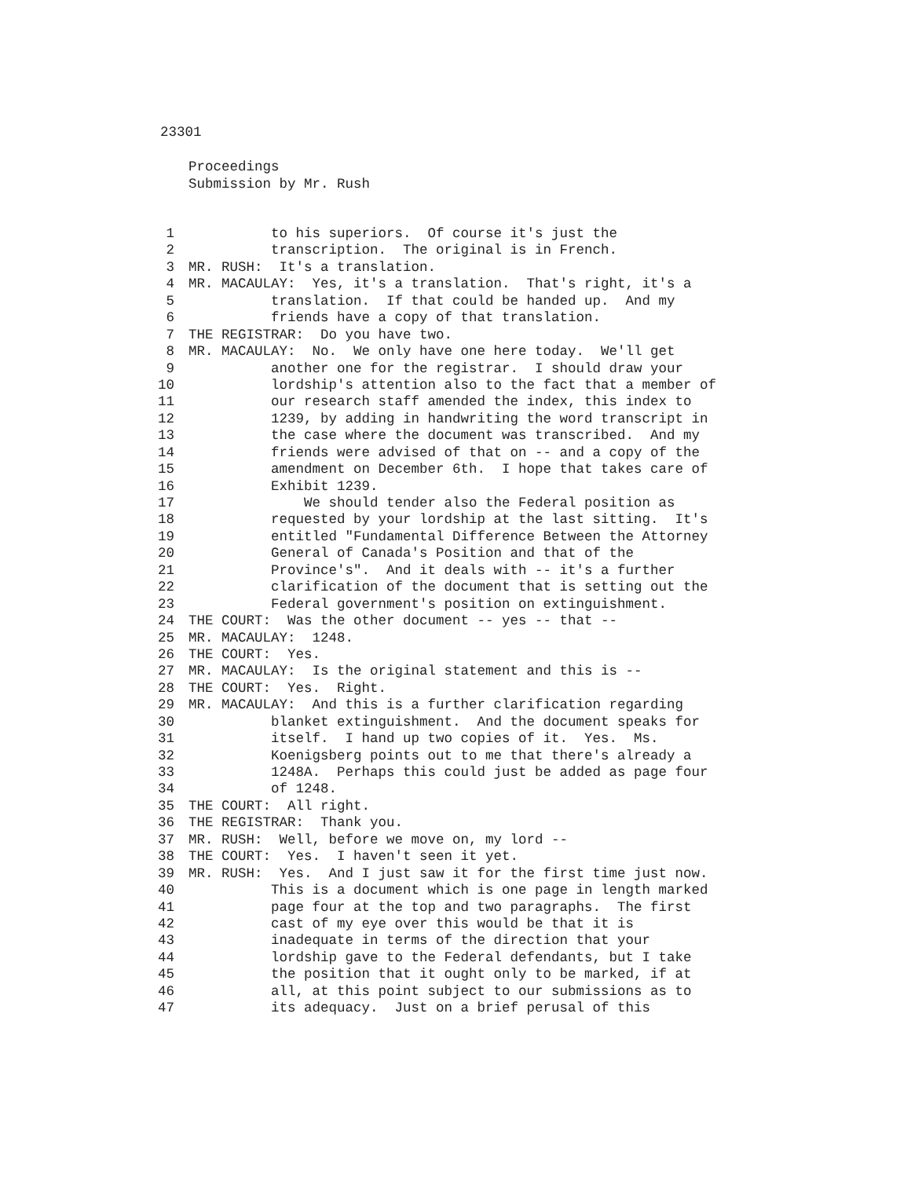23301
Proceedings
Submission by Mr. Rush
1 to his superiors. Of course it's just the
2 transcription. The original is in French.
3 MR. RUSH: It's a translation.
4 MR. MACAULAY: Yes, it's a translation. That's right, it's a
5 translation. If that could be handed up. And my
6 friends have a copy of that translation.
7 THE REGISTRAR: Do you have two.
8 MR. MACAULAY: No. We only have one here today. We'll get
9 another one for the registrar. I should draw your
10 lordship's attention also to the fact that a member of
11 our research staff amended the index, this index to
12 1239, by adding in handwriting the word transcript in
13 the case where the document was transcribed. And my
14 friends were advised of that on -- and a copy of the
15 amendment on December 6th. I hope that takes care of
16 Exhibit 1239.
17 We should tender also the Federal position as
18 requested by your lordship at the last sitting. It's
19 entitled "Fundamental Difference Between the Attorney
20 General of Canada's Position and that of the
21 Province's". And it deals with -- it's a further
22 clarification of the document that is setting out the
23 Federal government's position on extinguishment.
24 THE COURT: Was the other document -- yes -- that --
25 MR. MACAULAY: 1248.
26 THE COURT: Yes.
27 MR. MACAULAY: Is the original statement and this is --
28 THE COURT: Yes. Right.
29 MR. MACAULAY: And this is a further clarification regarding
30 blanket extinguishment. And the document speaks for
31 itself. I hand up two copies of it. Yes. Ms.
32 Koenigsberg points out to me that there's already a
33 1248A. Perhaps this could just be added as page four
34 of 1248.
35 THE COURT: All right.
36 THE REGISTRAR: Thank you.
37 MR. RUSH: Well, before we move on, my lord --
38 THE COURT: Yes. I haven't seen it yet.
39 MR. RUSH: Yes. And I just saw it for the first time just now.
40 This is a document which is one page in length marked
41 page four at the top and two paragraphs. The first
42 cast of my eye over this would be that it is
43 inadequate in terms of the direction that your
44 lordship gave to the Federal defendants, but I take
45 the position that it ought only to be marked, if at
46 all, at this point subject to our submissions as to
47 its adequacy. Just on a brief perusal of this